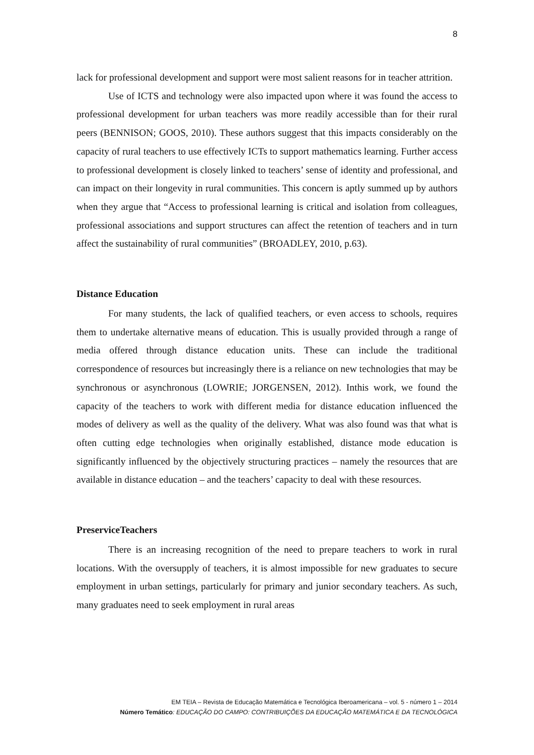8
lack for professional development and support were most salient reasons for in teacher attrition.
Use of ICTS and technology were also impacted upon where it was found the access to professional development for urban teachers was more readily accessible than for their rural peers (BENNISON; GOOS, 2010). These authors suggest that this impacts considerably on the capacity of rural teachers to use effectively ICTs to support mathematics learning. Further access to professional development is closely linked to teachers’ sense of identity and professional, and can impact on their longevity in rural communities. This concern is aptly summed up by authors when they argue that “Access to professional learning is critical and isolation from colleagues, professional associations and support structures can affect the retention of teachers and in turn affect the sustainability of rural communities” (BROADLEY, 2010, p.63).
Distance Education
For many students, the lack of qualified teachers, or even access to schools, requires them to undertake alternative means of education. This is usually provided through a range of media offered through distance education units. These can include the traditional correspondence of resources but increasingly there is a reliance on new technologies that may be synchronous or asynchronous (LOWRIE; JORGENSEN, 2012). Inthis work, we found the capacity of the teachers to work with different media for distance education influenced the modes of delivery as well as the quality of the delivery. What was also found was that what is often cutting edge technologies when originally established, distance mode education is significantly influenced by the objectively structuring practices – namely the resources that are available in distance education – and the teachers’ capacity to deal with these resources.
PreserviceTeachers
There is an increasing recognition of the need to prepare teachers to work in rural locations. With the oversupply of teachers, it is almost impossible for new graduates to secure employment in urban settings, particularly for primary and junior secondary teachers. As such, many graduates need to seek employment in rural areas
EM TEIA – Revista de Educação Matemática e Tecnológica Iberoamericana – vol. 5 - número 1 – 2014
Número Temático: EDUCAÇÃO DO CAMPO: CONTRIBUIÇÕES DA EDUCAÇÃO MATEMÁTICA E DA TECNOLÓGICA